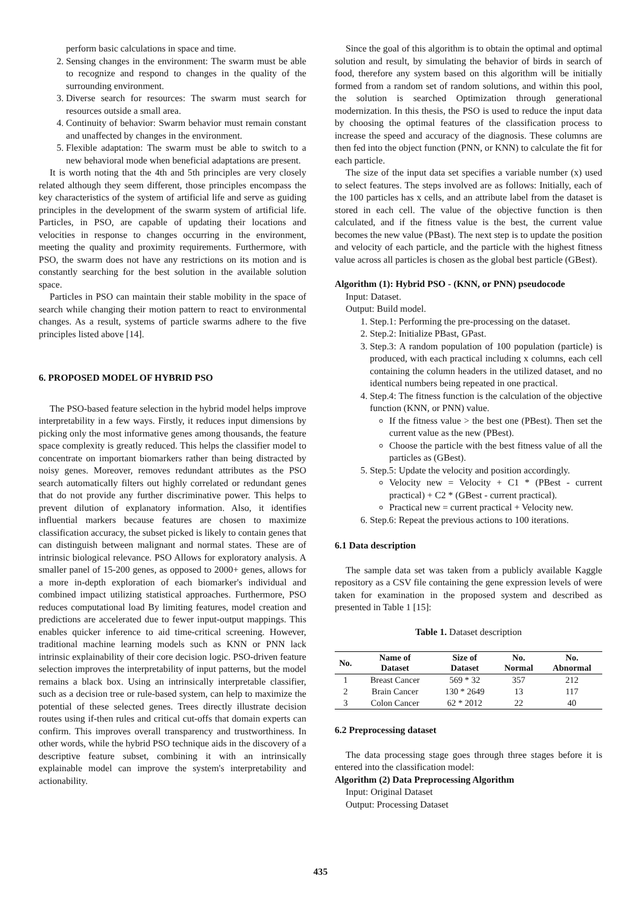perform basic calculations in space and time.
2. Sensing changes in the environment: The swarm must be able to recognize and respond to changes in the quality of the surrounding environment.
3. Diverse search for resources: The swarm must search for resources outside a small area.
4. Continuity of behavior: Swarm behavior must remain constant and unaffected by changes in the environment.
5. Flexible adaptation: The swarm must be able to switch to a new behavioral mode when beneficial adaptations are present.
It is worth noting that the 4th and 5th principles are very closely related although they seem different, those principles encompass the key characteristics of the system of artificial life and serve as guiding principles in the development of the swarm system of artificial life. Particles, in PSO, are capable of updating their locations and velocities in response to changes occurring in the environment, meeting the quality and proximity requirements. Furthermore, with PSO, the swarm does not have any restrictions on its motion and is constantly searching for the best solution in the available solution space.
Particles in PSO can maintain their stable mobility in the space of search while changing their motion pattern to react to environmental changes. As a result, systems of particle swarms adhere to the five principles listed above [14].
6. PROPOSED MODEL OF HYBRID PSO
The PSO-based feature selection in the hybrid model helps improve interpretability in a few ways. Firstly, it reduces input dimensions by picking only the most informative genes among thousands, the feature space complexity is greatly reduced. This helps the classifier model to concentrate on important biomarkers rather than being distracted by noisy genes. Moreover, removes redundant attributes as the PSO search automatically filters out highly correlated or redundant genes that do not provide any further discriminative power. This helps to prevent dilution of explanatory information. Also, it identifies influential markers because features are chosen to maximize classification accuracy, the subset picked is likely to contain genes that can distinguish between malignant and normal states. These are of intrinsic biological relevance. PSO Allows for exploratory analysis. A smaller panel of 15-200 genes, as opposed to 2000+ genes, allows for a more in-depth exploration of each biomarker's individual and combined impact utilizing statistical approaches. Furthermore, PSO reduces computational load By limiting features, model creation and predictions are accelerated due to fewer input-output mappings. This enables quicker inference to aid time-critical screening. However, traditional machine learning models such as KNN or PNN lack intrinsic explainability of their core decision logic. PSO-driven feature selection improves the interpretability of input patterns, but the model remains a black box. Using an intrinsically interpretable classifier, such as a decision tree or rule-based system, can help to maximize the potential of these selected genes. Trees directly illustrate decision routes using if-then rules and critical cut-offs that domain experts can confirm. This improves overall transparency and trustworthiness. In other words, while the hybrid PSO technique aids in the discovery of a descriptive feature subset, combining it with an intrinsically explainable model can improve the system's interpretability and actionability.
Since the goal of this algorithm is to obtain the optimal and optimal solution and result, by simulating the behavior of birds in search of food, therefore any system based on this algorithm will be initially formed from a random set of random solutions, and within this pool, the solution is searched Optimization through generational modernization. In this thesis, the PSO is used to reduce the input data by choosing the optimal features of the classification process to increase the speed and accuracy of the diagnosis. These columns are then fed into the object function (PNN, or KNN) to calculate the fit for each particle.
The size of the input data set specifies a variable number (x) used to select features. The steps involved are as follows: Initially, each of the 100 particles has x cells, and an attribute label from the dataset is stored in each cell. The value of the objective function is then calculated, and if the fitness value is the best, the current value becomes the new value (PBast). The next step is to update the position and velocity of each particle, and the particle with the highest fitness value across all particles is chosen as the global best particle (GBest).
Algorithm (1): Hybrid PSO - (KNN, or PNN) pseudocode
Input: Dataset.
Output: Build model.
1. Step.1: Performing the pre-processing on the dataset.
2. Step.2: Initialize PBast, GPast.
3. Step.3: A random population of 100 population (particle) is produced, with each practical including x columns, each cell containing the column headers in the utilized dataset, and no identical numbers being repeated in one practical.
4. Step.4: The fitness function is the calculation of the objective function (KNN, or PNN) value.
If the fitness value > the best one (PBest). Then set the current value as the new (PBest).
Choose the particle with the best fitness value of all the particles as (GBest).
5. Step.5: Update the velocity and position accordingly.
Velocity new = Velocity + C1 * (PBest - current practical) + C2 * (GBest - current practical).
Practical new = current practical + Velocity new.
6. Step.6: Repeat the previous actions to 100 iterations.
6.1 Data description
The sample data set was taken from a publicly available Kaggle repository as a CSV file containing the gene expression levels of were taken for examination in the proposed system and described as presented in Table 1 [15]:
Table 1. Dataset description
| No. | Name of Dataset | Size of Dataset | No. Normal | No. Abnormal |
| --- | --- | --- | --- | --- |
| 1 | Breast Cancer | 569 * 32 | 357 | 212 |
| 2 | Brain Cancer | 130 * 2649 | 13 | 117 |
| 3 | Colon Cancer | 62 * 2012 | 22 | 40 |
6.2 Preprocessing dataset
The data processing stage goes through three stages before it is entered into the classification model:
Algorithm (2) Data Preprocessing Algorithm
Input: Original Dataset
Output: Processing Dataset
435